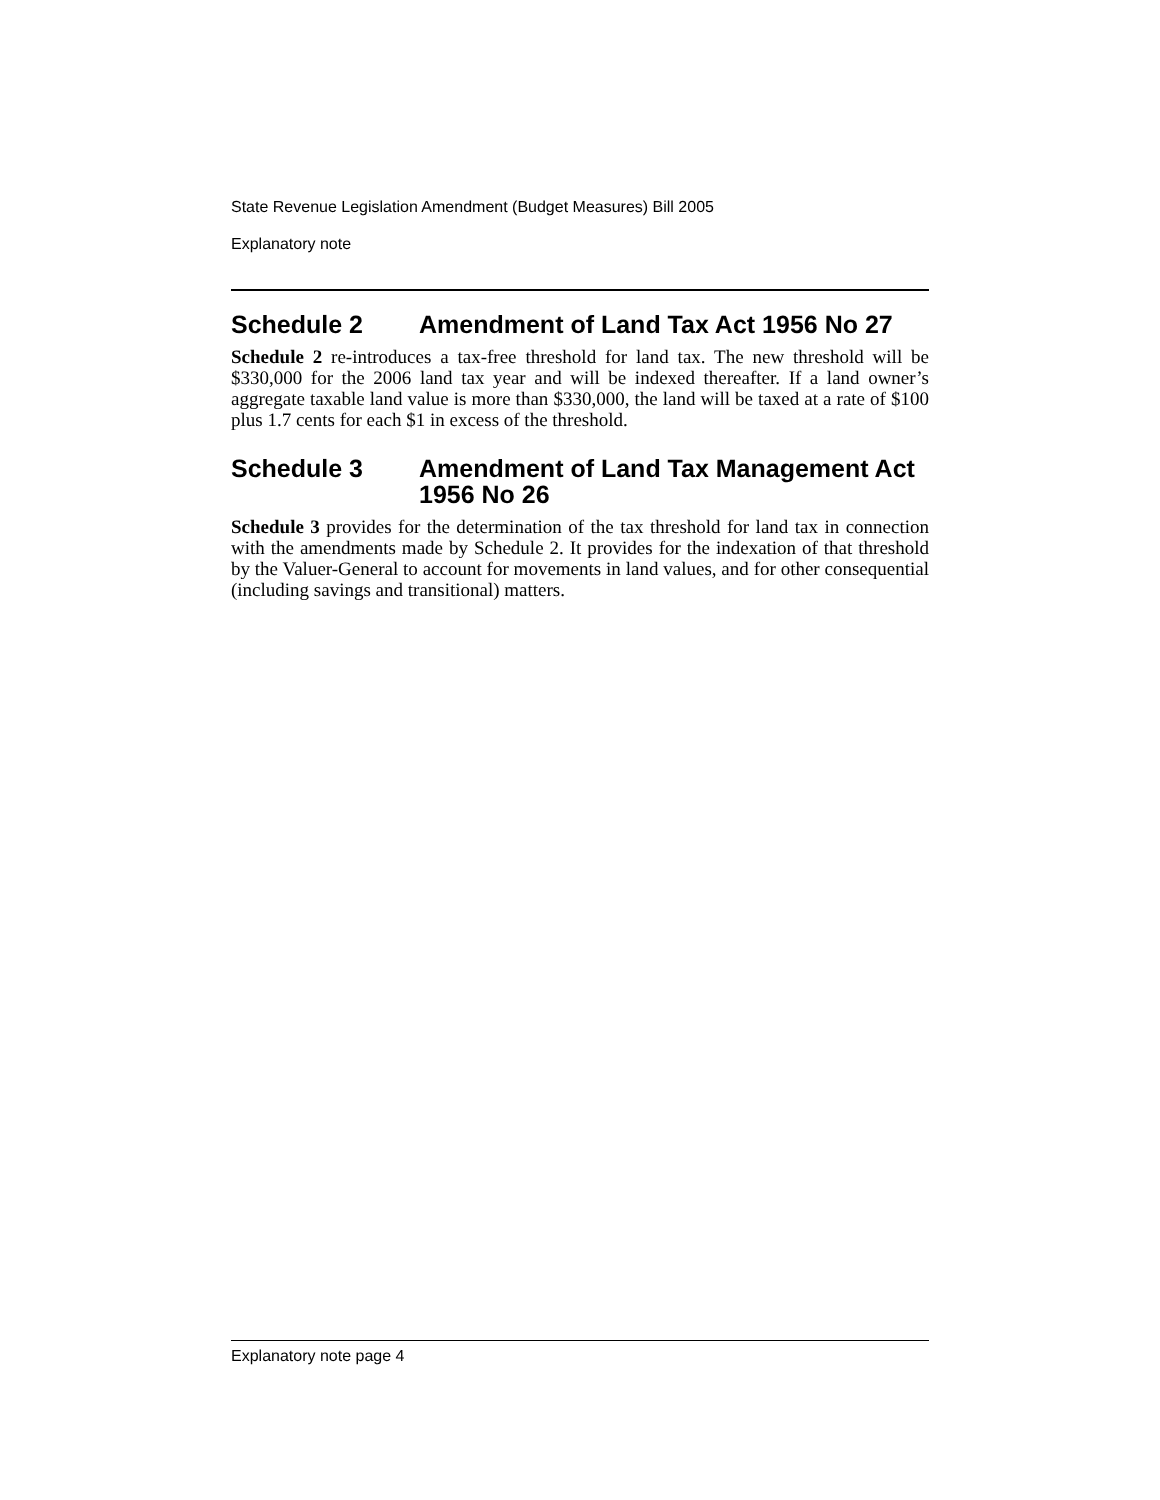State Revenue Legislation Amendment (Budget Measures) Bill 2005
Explanatory note
Schedule 2 Amendment of Land Tax Act 1956 No 27
Schedule 2 re-introduces a tax-free threshold for land tax. The new threshold will be $330,000 for the 2006 land tax year and will be indexed thereafter. If a land owner’s aggregate taxable land value is more than $330,000, the land will be taxed at a rate of $100 plus 1.7 cents for each $1 in excess of the threshold.
Schedule 3 Amendment of Land Tax Management Act 1956 No 26
Schedule 3 provides for the determination of the tax threshold for land tax in connection with the amendments made by Schedule 2. It provides for the indexation of that threshold by the Valuer-General to account for movements in land values, and for other consequential (including savings and transitional) matters.
Explanatory note page 4